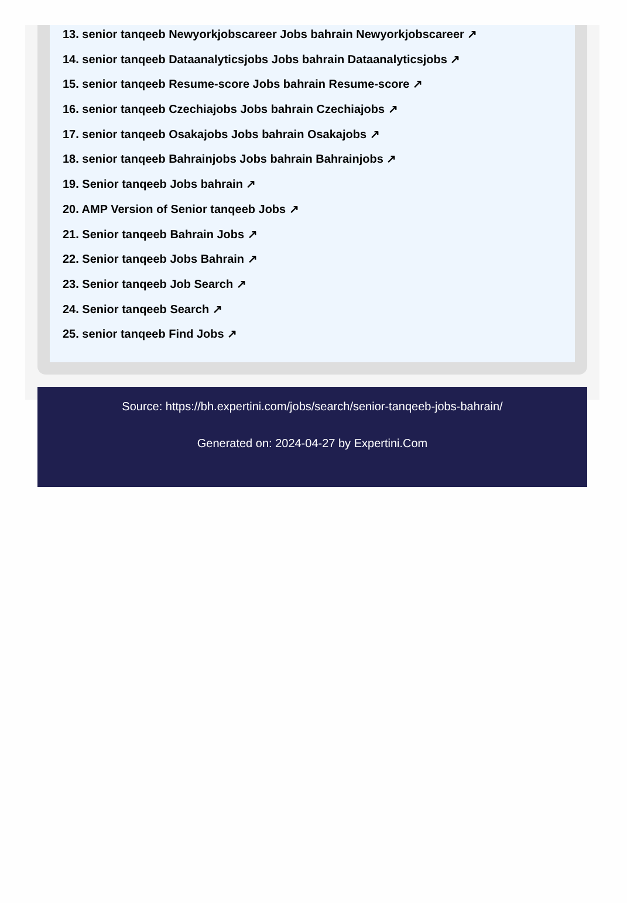13. senior tanqeeb Newyorkjobscareer Jobs bahrain Newyorkjobscareer ↗
14. senior tanqeeb Dataanalyticsjobs Jobs bahrain Dataanalyticsjobs ↗
15. senior tanqeeb Resume-score Jobs bahrain Resume-score ↗
16. senior tanqeeb Czechiajobs Jobs bahrain Czechiajobs ↗
17. senior tanqeeb Osakajobs Jobs bahrain Osakajobs ↗
18. senior tanqeeb Bahrainjobs Jobs bahrain Bahrainjobs ↗
19. Senior tanqeeb Jobs bahrain ↗
20. AMP Version of Senior tanqeeb Jobs ↗
21. Senior tanqeeb Bahrain Jobs ↗
22. Senior tanqeeb Jobs Bahrain ↗
23. Senior tanqeeb Job Search ↗
24. Senior tanqeeb Search ↗
25. senior tanqeeb Find Jobs ↗
Source: https://bh.expertini.com/jobs/search/senior-tanqeeb-jobs-bahrain/
Generated on: 2024-04-27 by Expertini.Com